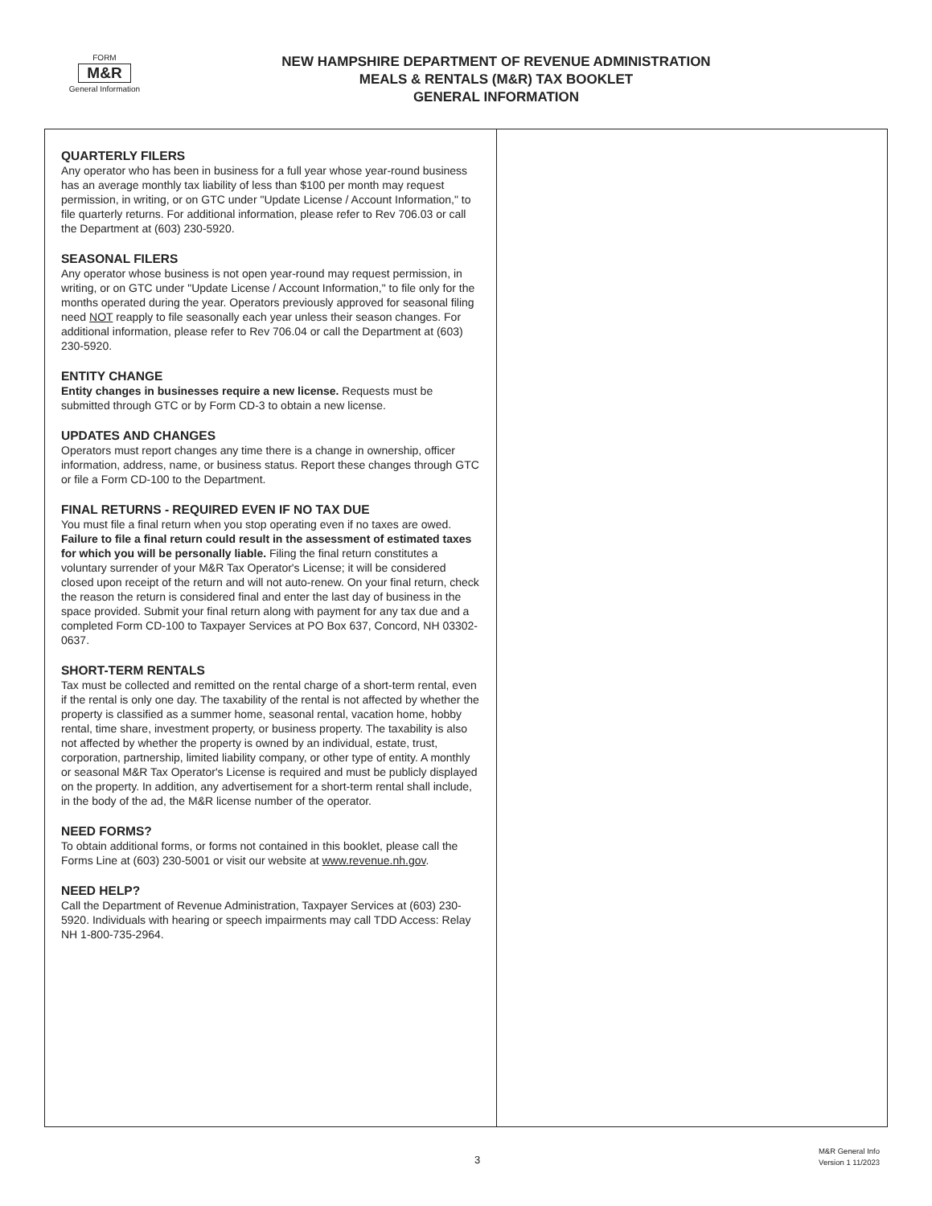FORM
M&R
General Information
NEW HAMPSHIRE DEPARTMENT OF REVENUE ADMINISTRATION
MEALS & RENTALS (M&R) TAX BOOKLET
GENERAL INFORMATION
QUARTERLY FILERS
Any operator who has been in business for a full year whose year-round business has an average monthly tax liability of less than $100 per month may request permission, in writing, or on GTC under "Update License / Account Information," to file quarterly returns. For additional information, please refer to Rev 706.03 or call the Department at (603) 230-5920.
SEASONAL FILERS
Any operator whose business is not open year-round may request permission, in writing, or on GTC under "Update License / Account Information," to file only for the months operated during the year. Operators previously approved for seasonal filing need NOT reapply to file seasonally each year unless their season changes. For additional information, please refer to Rev 706.04 or call the Department at (603) 230-5920.
ENTITY CHANGE
Entity changes in businesses require a new license. Requests must be submitted through GTC or by Form CD-3 to obtain a new license.
UPDATES AND CHANGES
Operators must report changes any time there is a change in ownership, officer information, address, name, or business status. Report these changes through GTC or file a Form CD-100 to the Department.
FINAL RETURNS - REQUIRED EVEN IF NO TAX DUE
You must file a final return when you stop operating even if no taxes are owed. Failure to file a final return could result in the assessment of estimated taxes for which you will be personally liable. Filing the final return constitutes a voluntary surrender of your M&R Tax Operator's License; it will be considered closed upon receipt of the return and will not auto-renew. On your final return, check the reason the return is considered final and enter the last day of business in the space provided. Submit your final return along with payment for any tax due and a completed Form CD-100 to Taxpayer Services at PO Box 637, Concord, NH 03302-0637.
SHORT-TERM RENTALS
Tax must be collected and remitted on the rental charge of a short-term rental, even if the rental is only one day. The taxability of the rental is not affected by whether the property is classified as a summer home, seasonal rental, vacation home, hobby rental, time share, investment property, or business property. The taxability is also not affected by whether the property is owned by an individual, estate, trust, corporation, partnership, limited liability company, or other type of entity. A monthly or seasonal M&R Tax Operator's License is required and must be publicly displayed on the property. In addition, any advertisement for a short-term rental shall include, in the body of the ad, the M&R license number of the operator.
NEED FORMS?
To obtain additional forms, or forms not contained in this booklet, please call the Forms Line at (603) 230-5001 or visit our website at www.revenue.nh.gov.
NEED HELP?
Call the Department of Revenue Administration, Taxpayer Services at (603) 230-5920. Individuals with hearing or speech impairments may call TDD Access: Relay NH 1-800-735-2964.
3
M&R General Info
Version 1 11/2023